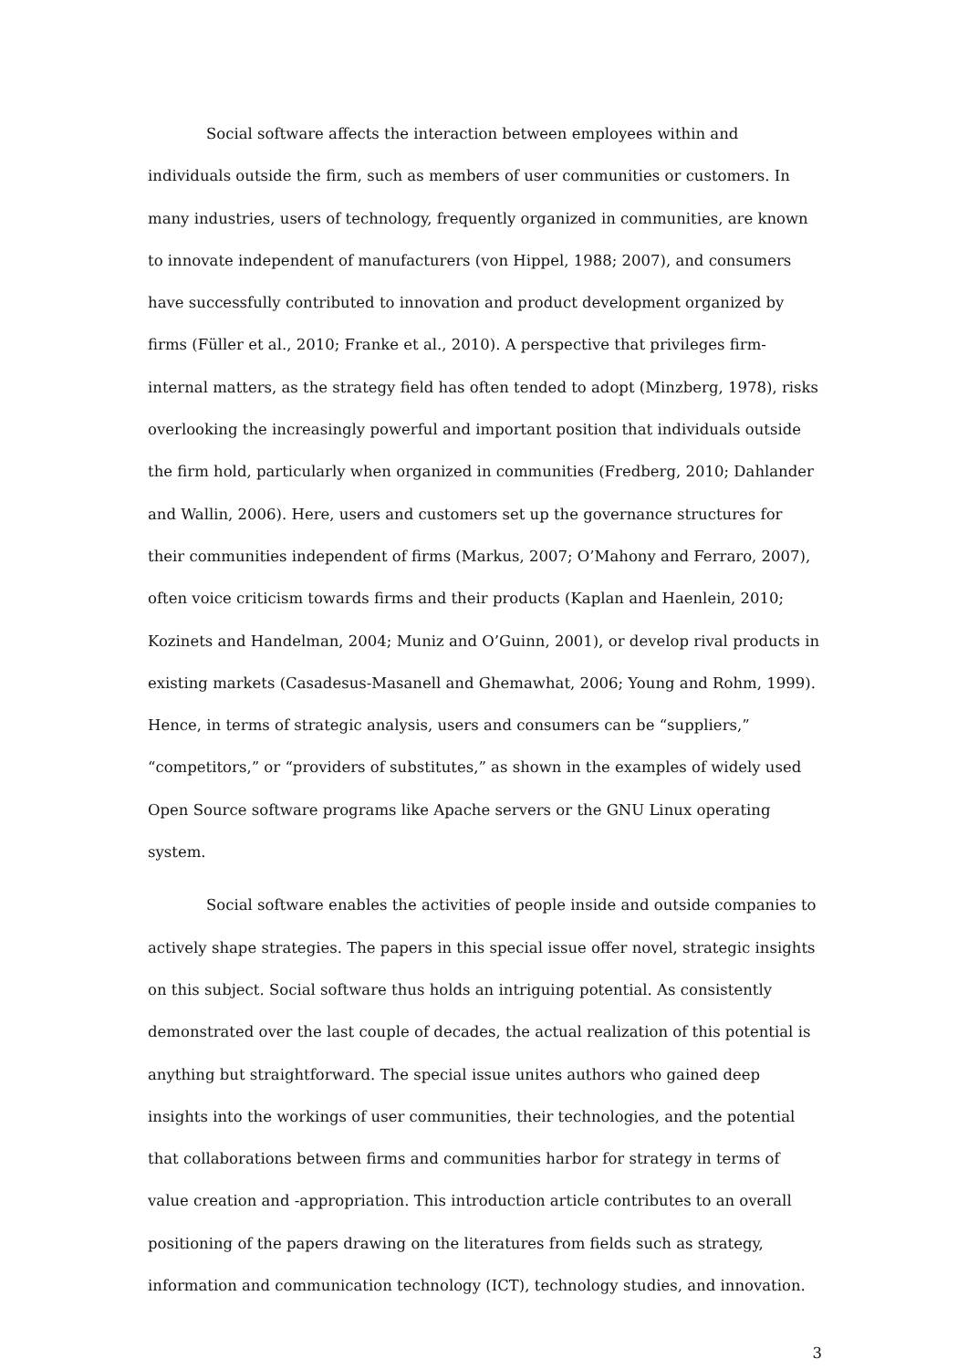Social software affects the interaction between employees within and individuals outside the firm, such as members of user communities or customers. In many industries, users of technology, frequently organized in communities, are known to innovate independent of manufacturers (von Hippel, 1988; 2007), and consumers have successfully contributed to innovation and product development organized by firms (Füller et al., 2010; Franke et al., 2010). A perspective that privileges firm-internal matters, as the strategy field has often tended to adopt (Minzberg, 1978), risks overlooking the increasingly powerful and important position that individuals outside the firm hold, particularly when organized in communities (Fredberg, 2010; Dahlander and Wallin, 2006). Here, users and customers set up the governance structures for their communities independent of firms (Markus, 2007; O’Mahony and Ferraro, 2007), often voice criticism towards firms and their products (Kaplan and Haenlein, 2010; Kozinets and Handelman, 2004; Muniz and O’Guinn, 2001), or develop rival products in existing markets (Casadesus-Masanell and Ghemawhat, 2006; Young and Rohm, 1999). Hence, in terms of strategic analysis, users and consumers can be “suppliers,” “competitors,” or “providers of substitutes,” as shown in the examples of widely used Open Source software programs like Apache servers or the GNU Linux operating system.
Social software enables the activities of people inside and outside companies to actively shape strategies. The papers in this special issue offer novel, strategic insights on this subject. Social software thus holds an intriguing potential. As consistently demonstrated over the last couple of decades, the actual realization of this potential is anything but straightforward. The special issue unites authors who gained deep insights into the workings of user communities, their technologies, and the potential that collaborations between firms and communities harbor for strategy in terms of value creation and -appropriation. This introduction article contributes to an overall positioning of the papers drawing on the literatures from fields such as strategy, information and communication technology (ICT), technology studies, and innovation.
3